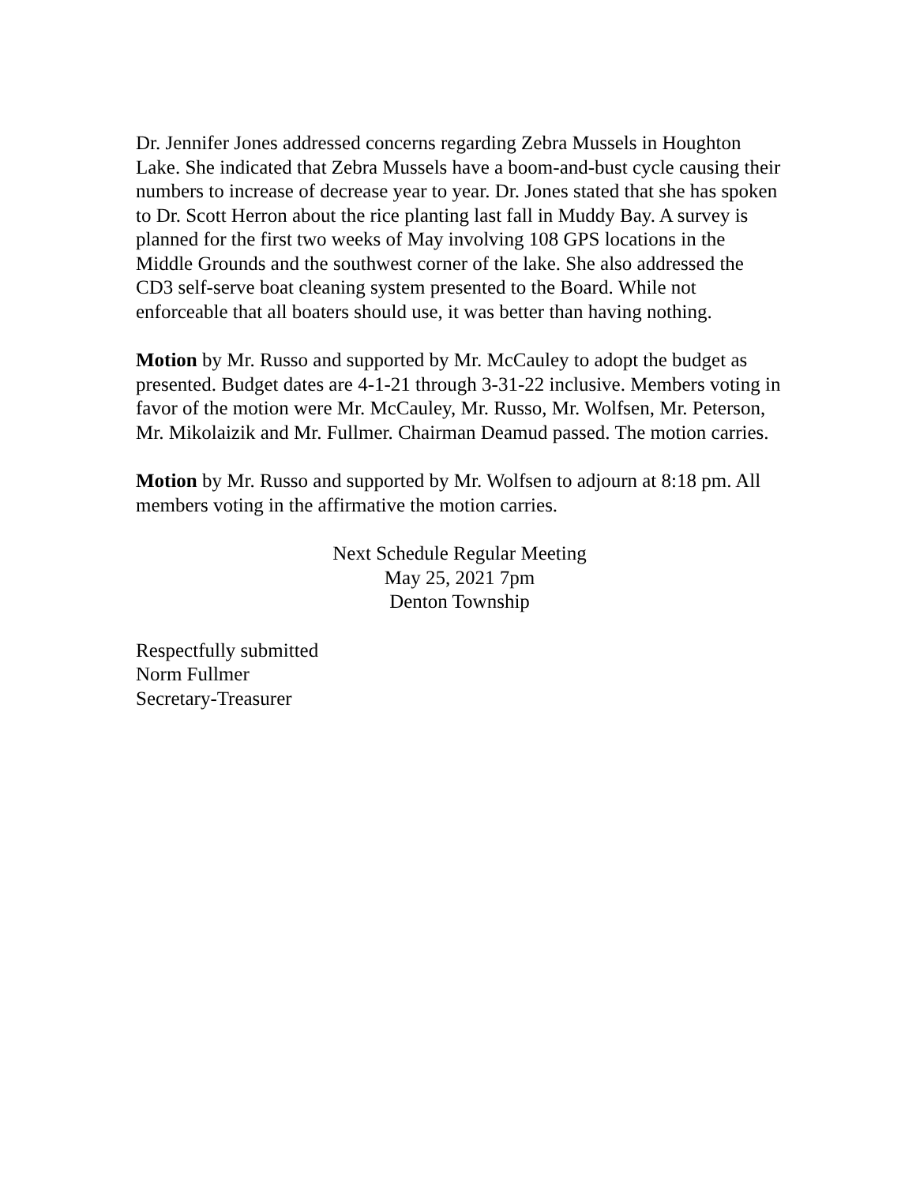Dr. Jennifer Jones addressed concerns regarding Zebra Mussels in Houghton Lake. She indicated that Zebra Mussels have a boom-and-bust cycle causing their numbers to increase of decrease year to year. Dr. Jones stated that she has spoken to Dr. Scott Herron about the rice planting last fall in Muddy Bay. A survey is planned for the first two weeks of May involving 108 GPS locations in the Middle Grounds and the southwest corner of the lake. She also addressed the CD3 self-serve boat cleaning system presented to the Board. While not enforceable that all boaters should use, it was better than having nothing.
Motion by Mr. Russo and supported by Mr. McCauley to adopt the budget as presented. Budget dates are 4-1-21 through 3-31-22 inclusive. Members voting in favor of the motion were Mr. McCauley, Mr. Russo, Mr. Wolfsen, Mr. Peterson, Mr. Mikolaizik and Mr. Fullmer. Chairman Deamud passed. The motion carries.
Motion by Mr. Russo and supported by Mr. Wolfsen to adjourn at 8:18 pm. All members voting in the affirmative the motion carries.
Next Schedule Regular Meeting
May 25, 2021 7pm
Denton Township
Respectfully submitted
Norm Fullmer
Secretary-Treasurer